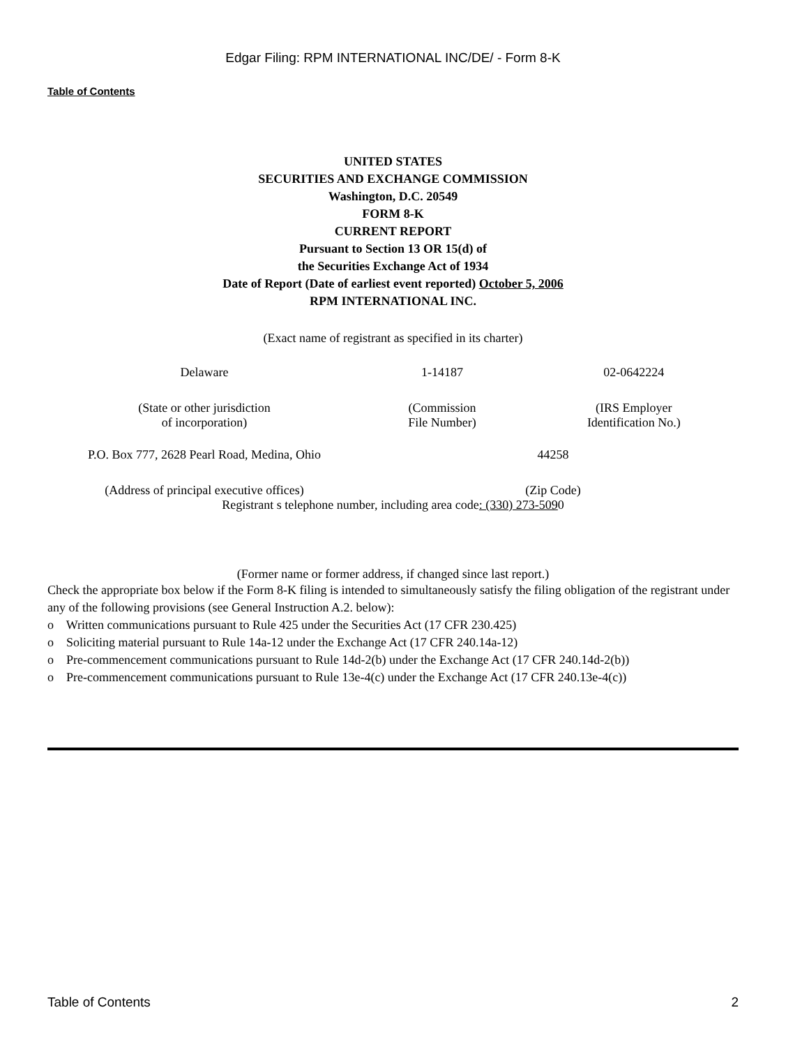Edgar Filing: RPM INTERNATIONAL INC/DE/ - Form 8-K
Table of Contents
UNITED STATES
SECURITIES AND EXCHANGE COMMISSION
Washington, D.C. 20549
FORM 8-K
CURRENT REPORT
Pursuant to Section 13 OR 15(d) of
the Securities Exchange Act of 1934
Date of Report (Date of earliest event reported) October 5, 2006
RPM INTERNATIONAL INC.
(Exact name of registrant as specified in its charter)
| Delaware | 1-14187 | 02-0642224 |
| (State or other jurisdiction of incorporation) | (Commission File Number) | (IRS Employer Identification No.) |
| P.O. Box 777, 2628 Pearl Road, Medina, Ohio | 44258 |
| (Address of principal executive offices) | (Zip Code) |
Registrant s telephone number, including area code: (330) 273-5090
(Former name or former address, if changed since last report.)
Check the appropriate box below if the Form 8-K filing is intended to simultaneously satisfy the filing obligation of the registrant under any of the following provisions (see General Instruction A.2. below):
o Written communications pursuant to Rule 425 under the Securities Act (17 CFR 230.425)
o Soliciting material pursuant to Rule 14a-12 under the Exchange Act (17 CFR 240.14a-12)
o Pre-commencement communications pursuant to Rule 14d-2(b) under the Exchange Act (17 CFR 240.14d-2(b))
o Pre-commencement communications pursuant to Rule 13e-4(c) under the Exchange Act (17 CFR 240.13e-4(c))
Table of Contents 2